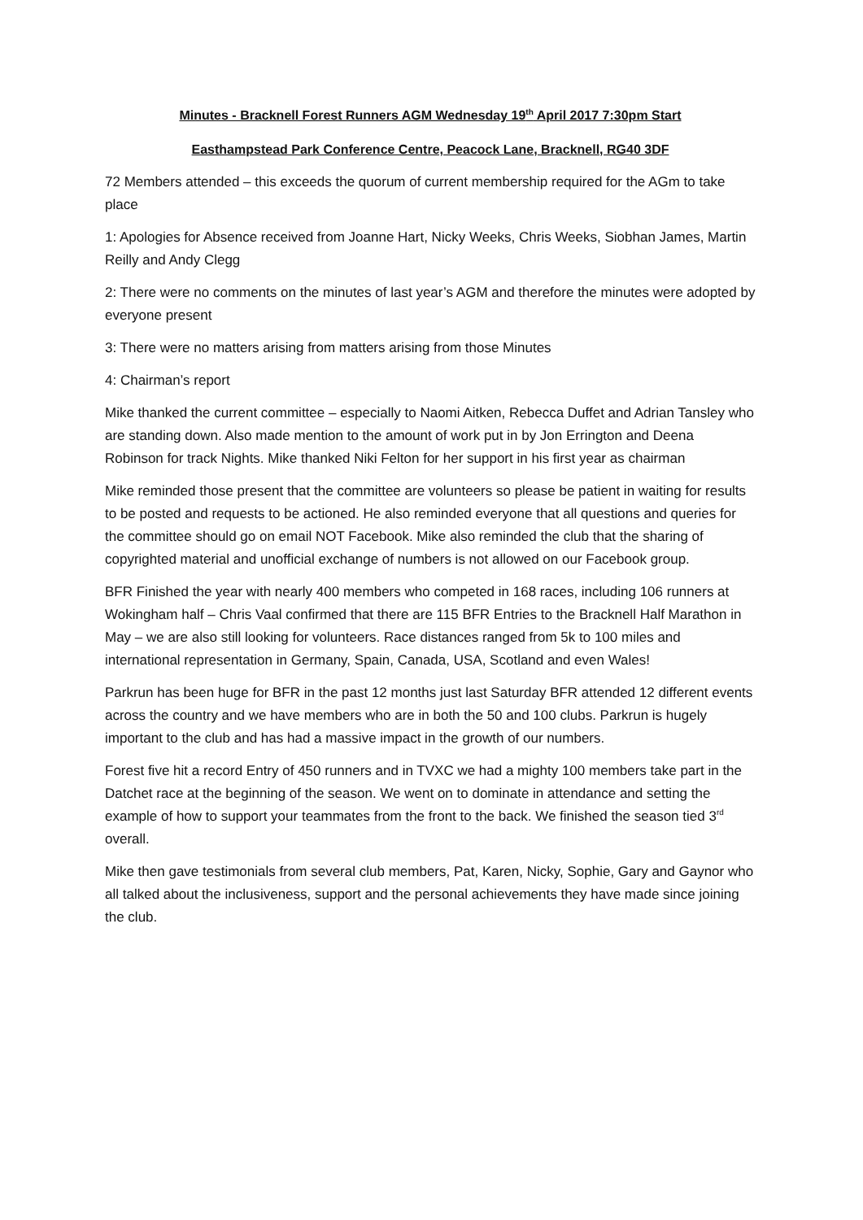Minutes - Bracknell Forest Runners AGM Wednesday 19<sup>th</sup> April 2017 7:30pm Start
Easthampstead Park Conference Centre, Peacock Lane, Bracknell, RG40 3DF
72 Members attended – this exceeds the quorum of current membership required for the AGm to take place
1: Apologies for Absence received from Joanne Hart, Nicky Weeks, Chris Weeks, Siobhan James, Martin Reilly and Andy Clegg
2: There were no comments on the minutes of last year’s AGM and therefore the minutes were adopted by everyone present
3: There were no matters arising from matters arising from those Minutes
4: Chairman’s report
Mike thanked the current committee – especially to Naomi Aitken, Rebecca Duffet and Adrian Tansley who are standing down. Also made mention to the amount of work put in by Jon Errington and Deena Robinson for track Nights. Mike thanked Niki Felton for her support in his first year as chairman
Mike reminded those present that the committee are volunteers so please be patient in waiting for results to be posted and requests to be actioned. He also reminded everyone that all questions and queries for the committee should go on email NOT Facebook. Mike also reminded the club that the sharing of copyrighted material and unofficial exchange of numbers is not allowed on our Facebook group.
BFR Finished the year with nearly 400 members who competed in 168 races, including 106 runners at Wokingham half – Chris Vaal confirmed that there are 115 BFR Entries to the Bracknell Half Marathon in May – we are also still looking for volunteers. Race distances ranged from 5k to 100 miles and international representation in Germany, Spain, Canada, USA, Scotland and even Wales!
Parkrun has been huge for BFR in the past 12 months just last Saturday BFR attended 12 different events across the country and we have members who are in both the 50 and 100 clubs. Parkrun is hugely important to the club and has had a massive impact in the growth of our numbers.
Forest five hit a record Entry of 450 runners and in TVXC we had a mighty 100 members take part in the Datchet race at the beginning of the season. We went on to dominate in attendance and setting the example of how to support your teammates from the front to the back. We finished the season tied 3<sup>rd</sup> overall.
Mike then gave testimonials from several club members, Pat, Karen, Nicky, Sophie, Gary and Gaynor who all talked about the inclusiveness, support and the personal achievements they have made since joining the club.